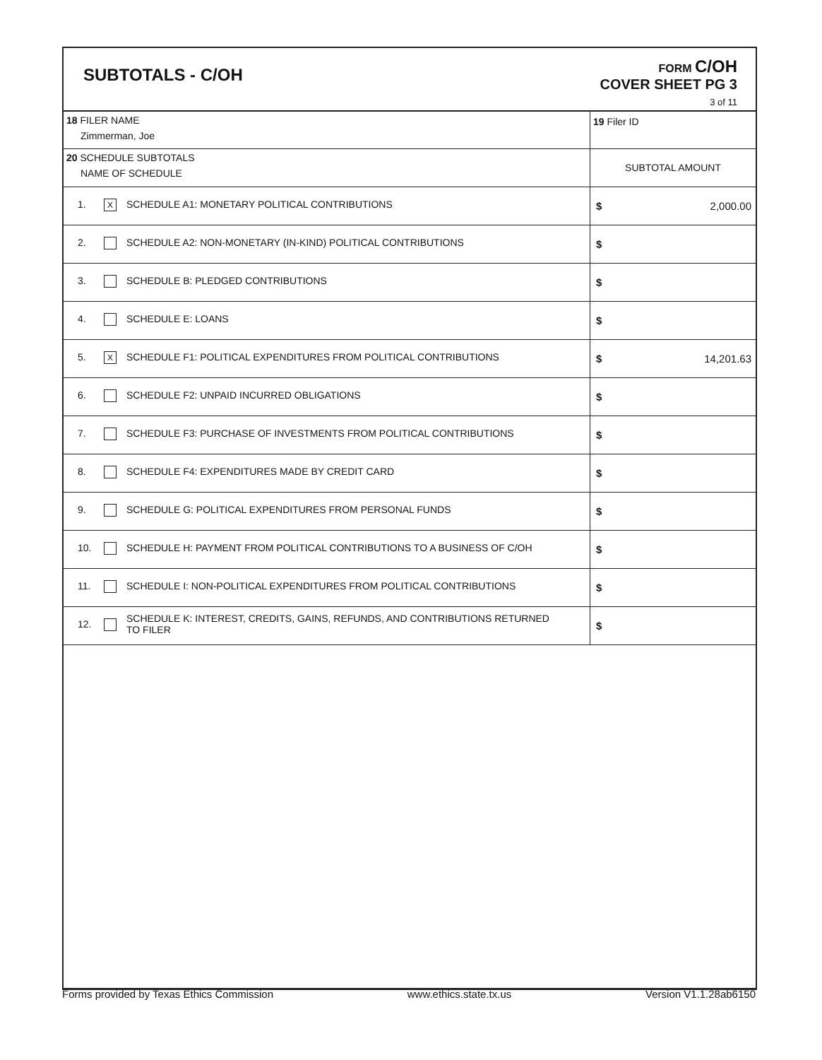SUBTOTALS - C/OH
FORM C/OH
COVER SHEET PG 3
3 of 11
| 18 FILER NAME Zimmerman, Joe | | | 19 Filer ID |
| 20 SCHEDULE SUBTOTALS NAME OF SCHEDULE | | | SUBTOTAL AMOUNT |
| 1. | X | SCHEDULE A1: MONETARY POLITICAL CONTRIBUTIONS | $ 2,000.00 |
| 2. | | SCHEDULE A2: NON-MONETARY (IN-KIND) POLITICAL CONTRIBUTIONS | $ |
| 3. | | SCHEDULE B: PLEDGED CONTRIBUTIONS | $ |
| 4. | | SCHEDULE E: LOANS | $ |
| 5. | X | SCHEDULE F1: POLITICAL EXPENDITURES FROM POLITICAL CONTRIBUTIONS | $ 14,201.63 |
| 6. | | SCHEDULE F2: UNPAID INCURRED OBLIGATIONS | $ |
| 7. | | SCHEDULE F3: PURCHASE OF INVESTMENTS FROM POLITICAL CONTRIBUTIONS | $ |
| 8. | | SCHEDULE F4: EXPENDITURES MADE BY CREDIT CARD | $ |
| 9. | | SCHEDULE G: POLITICAL EXPENDITURES FROM PERSONAL FUNDS | $ |
| 10. | | SCHEDULE H: PAYMENT FROM POLITICAL CONTRIBUTIONS TO A BUSINESS OF C/OH | $ |
| 11. | | SCHEDULE I: NON-POLITICAL EXPENDITURES FROM POLITICAL CONTRIBUTIONS | $ |
| 12. | | SCHEDULE K: INTEREST, CREDITS, GAINS, REFUNDS, AND CONTRIBUTIONS RETURNED TO FILER | $ |
Forms provided by Texas Ethics Commission www.ethics.state.tx.us Version V1.1.28ab6150